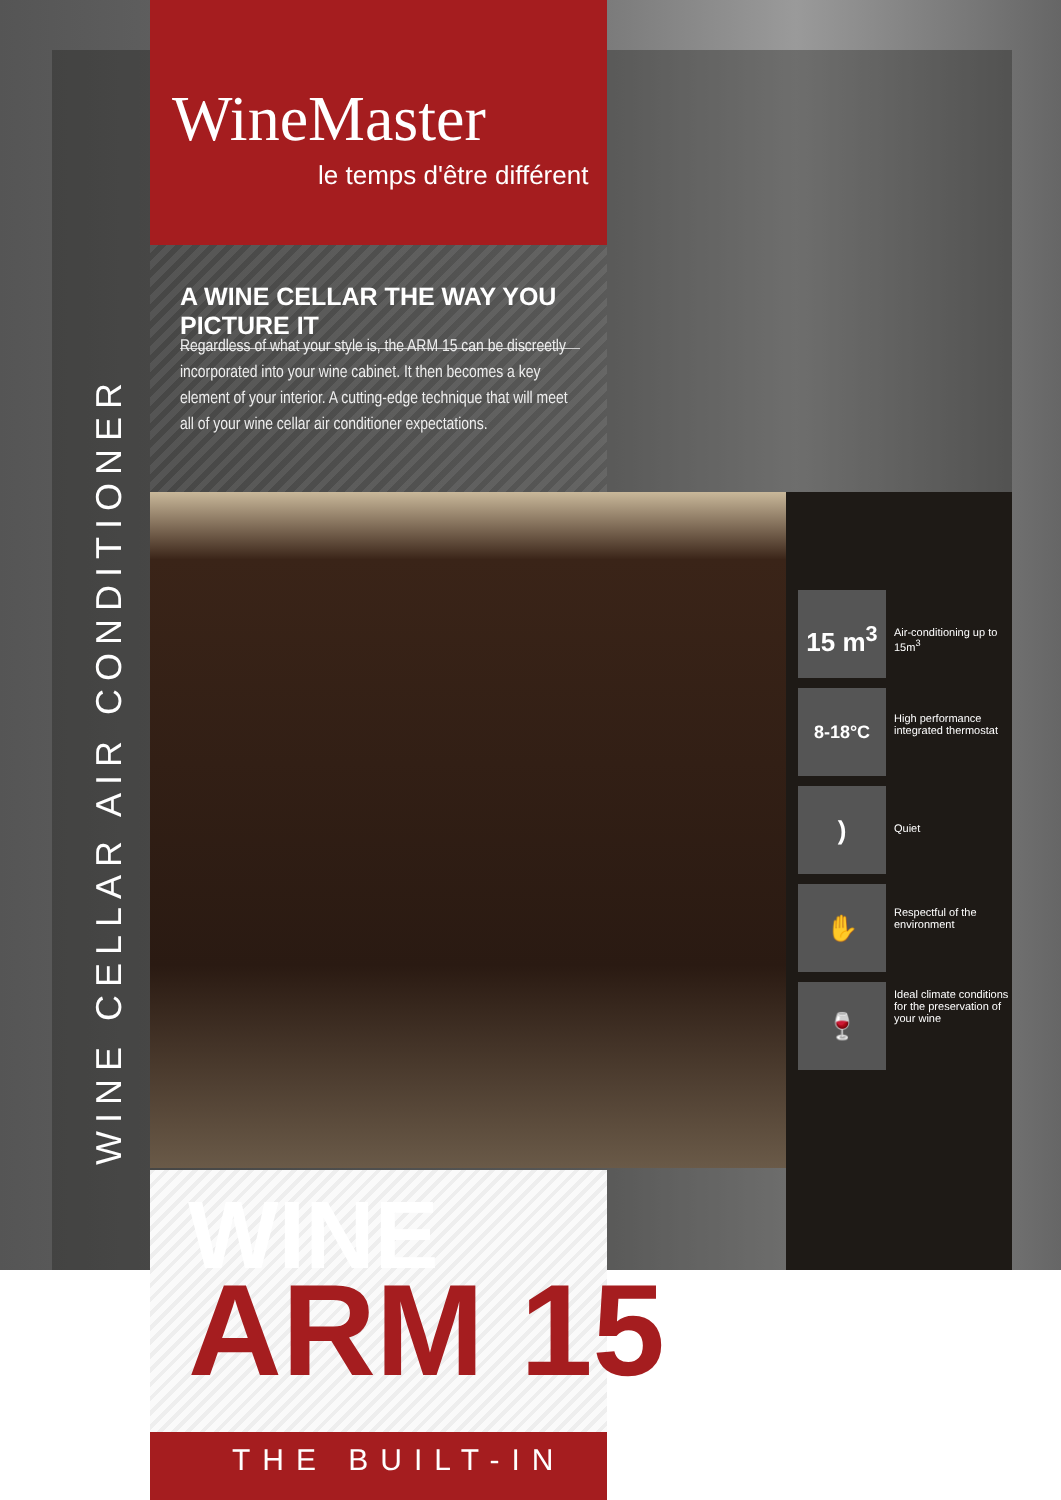WineMaster
le temps d'être différent
A WINE CELLAR THE WAY YOU PICTURE IT
Regardless of what your style is, the ARM 15 can be discreetly incorporated into your wine cabinet. It then becomes a key element of your interior. A cutting-edge technique that will meet all of your wine cellar air conditioner expectations.
WINE CELLAR AIR CONDITIONER
15 m<sup>3</sup> Air-conditioning up to 15m<sup>3</sup>
8-18°C High performance integrated thermostat
) Quiet
✋ Respectful of the environment
🍷 Ideal climate conditions for the preservation of your wine
WINE
ARM 15
THE BUILT-IN